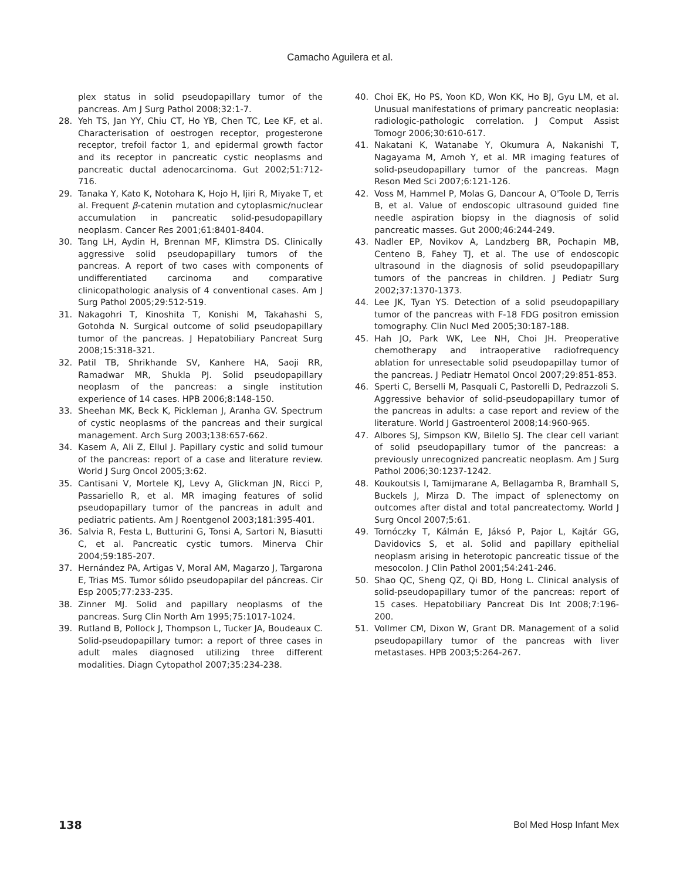Camacho Aguilera et al.
plex status in solid pseudopapillary tumor of the pancreas. Am J Surg Pathol 2008;32:1-7.
28. Yeh TS, Jan YY, Chiu CT, Ho YB, Chen TC, Lee KF, et al. Characterisation of oestrogen receptor, progesterone receptor, trefoil factor 1, and epidermal growth factor and its receptor in pancreatic cystic neoplasms and pancreatic ductal adenocarcinoma. Gut 2002;51:712-716.
29. Tanaka Y, Kato K, Notohara K, Hojo H, Ijiri R, Miyake T, et al. Frequent β-catenin mutation and cytoplasmic/nuclear accumulation in pancreatic solid-pesudopapillary neoplasm. Cancer Res 2001;61:8401-8404.
30. Tang LH, Aydin H, Brennan MF, Klimstra DS. Clinically aggressive solid pseudopapillary tumors of the pancreas. A report of two cases with components of undifferentiated carcinoma and comparative clinicopathologic analysis of 4 conventional cases. Am J Surg Pathol 2005;29:512-519.
31. Nakagohri T, Kinoshita T, Konishi M, Takahashi S, Gotohda N. Surgical outcome of solid pseudopapillary tumor of the pancreas. J Hepatobiliary Pancreat Surg 2008;15:318-321.
32. Patil TB, Shrikhande SV, Kanhere HA, Saoji RR, Ramadwar MR, Shukla PJ. Solid pseudopapillary neoplasm of the pancreas: a single institution experience of 14 cases. HPB 2006;8:148-150.
33. Sheehan MK, Beck K, Pickleman J, Aranha GV. Spectrum of cystic neoplasms of the pancreas and their surgical management. Arch Surg 2003;138:657-662.
34. Kasem A, Ali Z, Ellul J. Papillary cystic and solid tumour of the pancreas: report of a case and literature review. World J Surg Oncol 2005;3:62.
35. Cantisani V, Mortele KJ, Levy A, Glickman JN, Ricci P, Passariello R, et al. MR imaging features of solid pseudopapillary tumor of the pancreas in adult and pediatric patients. Am J Roentgenol 2003;181:395-401.
36. Salvia R, Festa L, Butturini G, Tonsi A, Sartori N, Biasutti C, et al. Pancreatic cystic tumors. Minerva Chir 2004;59:185-207.
37. Hernández PA, Artigas V, Moral AM, Magarzo J, Targarona E, Trias MS. Tumor sólido pseudopapilar del páncreas. Cir Esp 2005;77:233-235.
38. Zinner MJ. Solid and papillary neoplasms of the pancreas. Surg Clin North Am 1995;75:1017-1024.
39. Rutland B, Pollock J, Thompson L, Tucker JA, Boudeaux C. Solid-pseudopapillary tumor: a report of three cases in adult males diagnosed utilizing three different modalities. Diagn Cytopathol 2007;35:234-238.
40. Choi EK, Ho PS, Yoon KD, Won KK, Ho BJ, Gyu LM, et al. Unusual manifestations of primary pancreatic neoplasia: radiologic-pathologic correlation. J Comput Assist Tomogr 2006;30:610-617.
41. Nakatani K, Watanabe Y, Okumura A, Nakanishi T, Nagayama M, Amoh Y, et al. MR imaging features of solid-pseudopapillary tumor of the pancreas. Magn Reson Med Sci 2007;6:121-126.
42. Voss M, Hammel P, Molas G, Dancour A, O'Toole D, Terris B, et al. Value of endoscopic ultrasound guided fine needle aspiration biopsy in the diagnosis of solid pancreatic masses. Gut 2000;46:244-249.
43. Nadler EP, Novikov A, Landzberg BR, Pochapin MB, Centeno B, Fahey TJ, et al. The use of endoscopic ultrasound in the diagnosis of solid pseudopapillary tumors of the pancreas in children. J Pediatr Surg 2002;37:1370-1373.
44. Lee JK, Tyan YS. Detection of a solid pseudopapillary tumor of the pancreas with F-18 FDG positron emission tomography. Clin Nucl Med 2005;30:187-188.
45. Hah JO, Park WK, Lee NH, Choi JH. Preoperative chemotherapy and intraoperative radiofrequency ablation for unresectable solid pseudopapillay tumor of the pancreas. J Pediatr Hematol Oncol 2007;29:851-853.
46. Sperti C, Berselli M, Pasquali C, Pastorelli D, Pedrazzoli S. Aggressive behavior of solid-pseudopapillary tumor of the pancreas in adults: a case report and review of the literature. World J Gastroenterol 2008;14:960-965.
47. Albores SJ, Simpson KW, Bilello SJ. The clear cell variant of solid pseudopapillary tumor of the pancreas: a previously unrecognized pancreatic neoplasm. Am J Surg Pathol 2006;30:1237-1242.
48. Koukoutsis I, Tamijmarane A, Bellagamba R, Bramhall S, Buckels J, Mirza D. The impact of splenectomy on outcomes after distal and total pancreatectomy. World J Surg Oncol 2007;5:61.
49. Tornóczky T, Kálmán E, Jáksó P, Pajor L, Kajtár GG, Davidovics S, et al. Solid and papillary epithelial neoplasm arising in heterotopic pancreatic tissue of the mesocolon. J Clin Pathol 2001;54:241-246.
50. Shao QC, Sheng QZ, Qi BD, Hong L. Clinical analysis of solid-pseudopapillary tumor of the pancreas: report of 15 cases. Hepatobiliary Pancreat Dis Int 2008;7:196-200.
51. Vollmer CM, Dixon W, Grant DR. Management of a solid pseudopapillary tumor of the pancreas with liver metastases. HPB 2003;5:264-267.
138 Bol Med Hosp Infant Mex